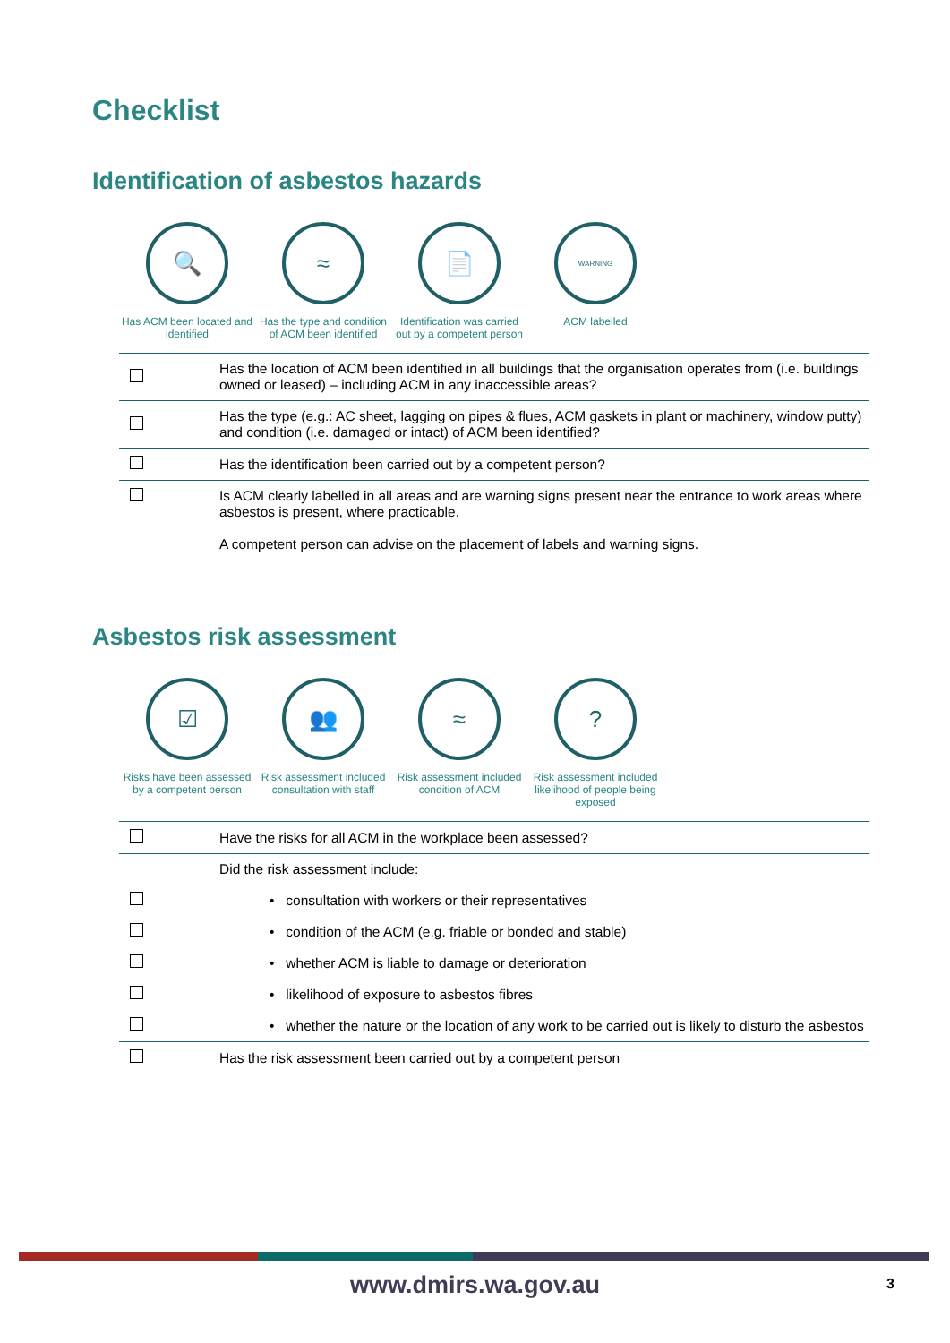Checklist
Identification of asbestos hazards
🔍
Has ACM been located and identified
≈
Has the type and condition of ACM been identified
📄
Identification was carried out by a competent person
WARNING
ACM labelled
| | Has the location of ACM been identified in all buildings that the organisation operates from (i.e. buildings owned or leased) – including ACM in any inaccessible areas? |
| | Has the type (e.g.: AC sheet, lagging on pipes & flues, ACM gaskets in plant or machinery, window putty) and condition (i.e. damaged or intact) of ACM been identified? |
| | Has the identification been carried out by a competent person? |
| | Is ACM clearly labelled in all areas and are warning signs present near the entrance to work areas where asbestos is present, where practicable. A competent person can advise on the placement of labels and warning signs. |
Asbestos risk assessment
☑
Risks have been assessed by a competent person
👥
Risk assessment included consultation with staff
≈
Risk assessment included condition of ACM
?
Risk assessment included likelihood of people being exposed
| | Have the risks for all ACM in the workplace been assessed? |
| | Did the risk assessment include: |
| | • consultation with workers or their representatives |
| | • condition of the ACM (e.g. friable or bonded and stable) |
| | • whether ACM is liable to damage or deterioration |
| | • likelihood of exposure to asbestos fibres |
| | • whether the nature or the location of any work to be carried out is likely to disturb the asbestos |
| | Has the risk assessment been carried out by a competent person |
www.dmirs.wa.gov.au 3